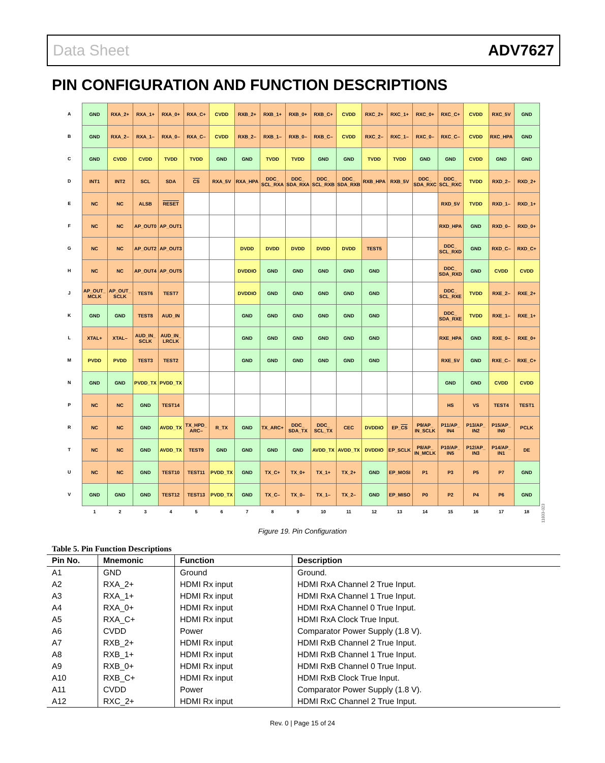Data Sheet ADV7627
PIN CONFIGURATION AND FUNCTION DESCRIPTIONS
| A | GND | RXA_2+ | RXA_1+ | RXA_0+ | RXA_C+ | CVDD | RXB_2+ | RXB_1+ | RXB_0+ | RXB_C+ | CVDD | RXC_2+ | RXC_1+ | RXC_0+ | RXC_C+ | CVDD | RXC_5V | GND |
| B | GND | RXA_2– | RXA_1– | RXA_0– | RXA_C– | CVDD | RXB_2– | RXB_1– | RXB_0– | RXB_C– | CVDD | RXC_2– | RXC_1– | RXC_0– | RXC_C– | CVDD | RXC_HPA | GND |
| C | GND | CVDD | CVDD | TVDD | TVDD | GND | GND | TVDD | TVDD | GND | GND | TVDD | TVDD | GND | GND | CVDD | GND | GND |
| D | INT1 | INT2 | SCL | SDA | CS | RXA_5V | RXA_HPA | DDC_ SCL_RXA | DDC_ SDA_RXA | DDC_ SCL_RXB | DDC_ SDA_RXB | RXB_HPA | RXB_5V | DDC_ SDA_RXC | DDC_ SCL_RXC | TVDD | RXD_2– | RXD_2+ |
| E | NC | NC | ALSB | RESET | | | | | | | | | | | RXD_5V | TVDD | RXD_1– | RXD_1+ |
| F | NC | NC | AP_OUT0 | AP_OUT1 | | | | | | | | | | | RXD_HPA | GND | RXD_0– | RXD_0+ |
| G | NC | NC | AP_OUT2 | AP_OUT3 | | | DVDD | DVDD | DVDD | DVDD | DVDD | TEST5 | | | DDC_ SCL_RXD | GND | RXD_C– | RXD_C+ |
| H | NC | NC | AP_OUT4 | AP_OUT5 | | | DVDDIO | GND | GND | GND | GND | GND | | | DDC_ SDA_RXD | GND | CVDD | CVDD |
| J | AP_OUT_ MCLK | AP_OUT_ SCLK | TEST6 | TEST7 | | | DVDDIO | GND | GND | GND | GND | GND | | | DDC_ SCL_RXE | TVDD | RXE_2– | RXE_2+ |
| K | GND | GND | TEST8 | AUD_IN | | | GND | GND | GND | GND | GND | GND | | | DDC_ SDA_RXE | TVDD | RXE_1– | RXE_1+ |
| L | XTAL+ | XTAL– | AUD_IN_ SCLK | AUD_IN_ LRCLK | | | GND | GND | GND | GND | GND | GND | | | RXE_HPA | GND | RXE_0– | RXE_0+ |
| M | PVDD | PVDD | TEST3 | TEST2 | | | GND | GND | GND | GND | GND | GND | | | RXE_5V | GND | RXE_C– | RXE_C+ |
| N | GND | GND | PVDD_TX | PVDD_TX | | | | | | | | | | | GND | GND | CVDD | CVDD |
| P | NC | NC | GND | TEST14 | | | | | | | | | | | HS | VS | TEST4 | TEST1 |
| R | NC | NC | GND | AVDD_TX | TX_HPD_ ARC– | R_TX | GND | TX_ARC+ | DDC_ SDA_TX | DDC_ SCL_TX | CEC | DVDDIO | EP_ CS | P9/AP_ IN_SCLK | P11/AP_ IN4 | P13/AP_ IN2 | P15/AP_ IN0 | PCLK |
| T | NC | NC | GND | AVDD_TX | TEST9 | GND | GND | GND | GND | AVDD_TX | AVDD_TX | DVDDIO | EP_SCLK | P8/AP_ IN_MCLK | P10/AP_ IN5 | P12/AP_ IN3 | P14/AP_ IN1 | DE |
| U | NC | NC | GND | TEST10 | TEST11 | PVDD_TX | GND | TX_C+ | TX_0+ | TX_1+ | TX_2+ | GND | EP_MOSI | P1 | P3 | P5 | P7 | GND |
| V | GND | GND | GND | TEST12 | TEST13 | PVDD_TX | GND | TX_C– | TX_0– | TX_1– | TX_2– | GND | EP_MISO | P0 | P2 | P4 | P6 | GND |
| | 1 | 2 | 3 | 4 | 5 | 6 | 7 | 8 | 9 | 10 | 11 | 12 | 13 | 14 | 15 | 16 | 17 | 18 |
11833-023
Figure 19. Pin Configuration
Table 5. Pin Function Descriptions
| Pin No. | Mnemonic | Function | Description |
| --- | --- | --- | --- |
| A1 | GND | Ground | Ground. |
| A2 | RXA_2+ | HDMI Rx input | HDMI RxA Channel 2 True Input. |
| A3 | RXA_1+ | HDMI Rx input | HDMI RxA Channel 1 True Input. |
| A4 | RXA_0+ | HDMI Rx input | HDMI RxA Channel 0 True Input. |
| A5 | RXA_C+ | HDMI Rx input | HDMI RxA Clock True Input. |
| A6 | CVDD | Power | Comparator Power Supply (1.8 V). |
| A7 | RXB_2+ | HDMI Rx input | HDMI RxB Channel 2 True Input. |
| A8 | RXB_1+ | HDMI Rx input | HDMI RxB Channel 1 True Input. |
| A9 | RXB_0+ | HDMI Rx input | HDMI RxB Channel 0 True Input. |
| A10 | RXB_C+ | HDMI Rx input | HDMI RxB Clock True Input. |
| A11 | CVDD | Power | Comparator Power Supply (1.8 V). |
| A12 | RXC_2+ | HDMI Rx input | HDMI RxC Channel 2 True Input. |
Rev. 0 | Page 15 of 24